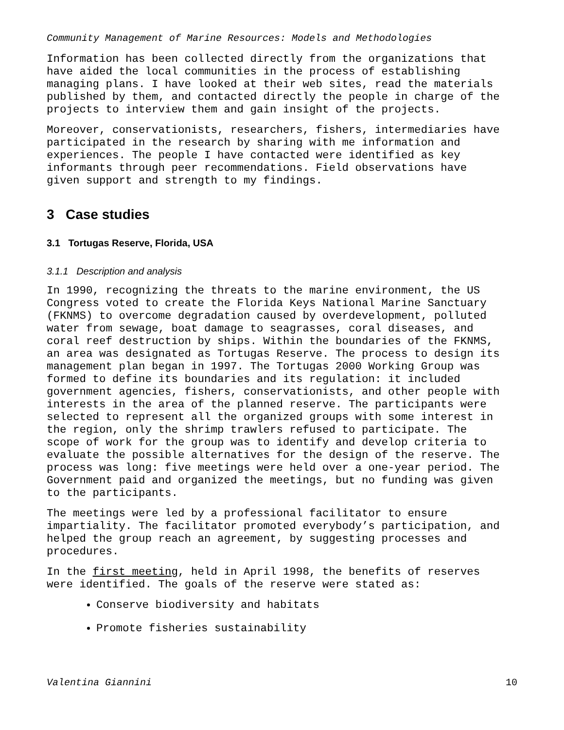Community Management of Marine Resources: Models and Methodologies
Information has been collected directly from the organizations that have aided the local communities in the process of establishing managing plans. I have looked at their web sites, read the materials published by them, and contacted directly the people in charge of the projects to interview them and gain insight of the projects.
Moreover, conservationists, researchers, fishers, intermediaries have participated in the research by sharing with me information and experiences. The people I have contacted were identified as key informants through peer recommendations. Field observations have given support and strength to my findings.
3 Case studies
3.1 Tortugas Reserve, Florida, USA
3.1.1 Description and analysis
In 1990, recognizing the threats to the marine environment, the US Congress voted to create the Florida Keys National Marine Sanctuary (FKNMS) to overcome degradation caused by overdevelopment, polluted water from sewage, boat damage to seagrasses, coral diseases, and coral reef destruction by ships. Within the boundaries of the FKNMS, an area was designated as Tortugas Reserve. The process to design its management plan began in 1997. The Tortugas 2000 Working Group was formed to define its boundaries and its regulation: it included government agencies, fishers, conservationists, and other people with interests in the area of the planned reserve. The participants were selected to represent all the organized groups with some interest in the region, only the shrimp trawlers refused to participate. The scope of work for the group was to identify and develop criteria to evaluate the possible alternatives for the design of the reserve. The process was long: five meetings were held over a one-year period. The Government paid and organized the meetings, but no funding was given to the participants.
The meetings were led by a professional facilitator to ensure impartiality. The facilitator promoted everybody’s participation, and helped the group reach an agreement, by suggesting processes and procedures.
In the first meeting, held in April 1998, the benefits of reserves were identified. The goals of the reserve were stated as:
Conserve biodiversity and habitats
Promote fisheries sustainability
Valentina Giannini 10